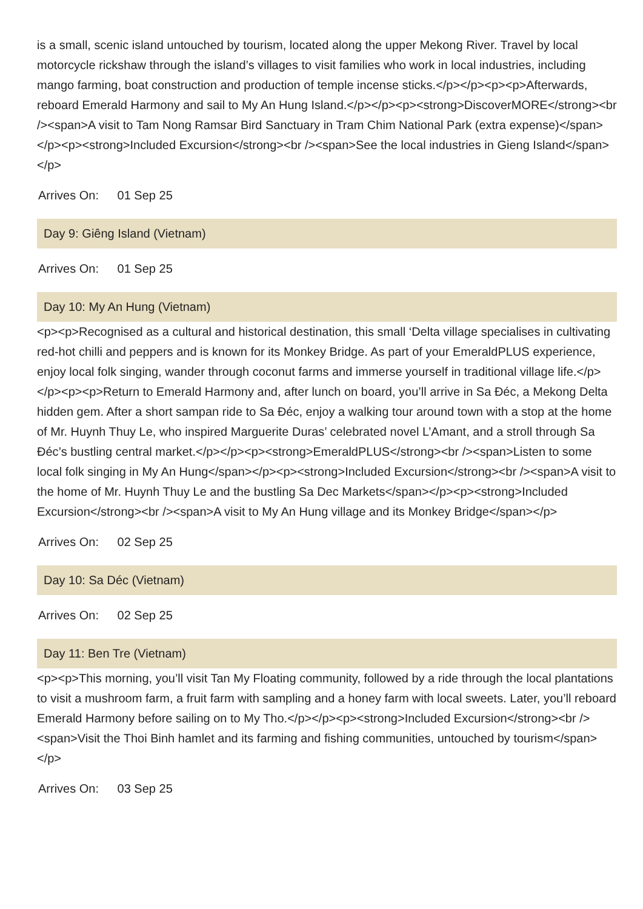is a small, scenic island untouched by tourism, located along the upper Mekong River. Travel by local motorcycle rickshaw through the island’s villages to visit families who work in local industries, including mango farming, boat construction and production of temple incense sticks.</p></p><p><p>Afterwards, reboard Emerald Harmony and sail to My An Hung Island.</p></p><p><strong>DiscoverMORE</strong><br /><span>A visit to Tam Nong Ramsar Bird Sanctuary in Tram Chim National Park (extra expense)</span></p><p><strong>Included Excursion</strong><br /><span>See the local industries in Gieng Island</span></p>
Arrives On: 01 Sep 25
Day 9: Giêng Island (Vietnam)
Arrives On: 01 Sep 25
Day 10: My An Hung (Vietnam)
<p><p>Recognised as a cultural and historical destination, this small ‘Delta village specialises in cultivating red-hot chilli and peppers and is known for its Monkey Bridge. As part of your EmeraldPLUS experience, enjoy local folk singing, wander through coconut farms and immerse yourself in traditional village life.</p></p><p><p>Return to Emerald Harmony and, after lunch on board, you’ll arrive in Sa Đéc, a Mekong Delta hidden gem. After a short sampan ride to Sa Đéc, enjoy a walking tour around town with a stop at the home of Mr. Huynh Thuy Le, who inspired Marguerite Duras’ celebrated novel L’Amant, and a stroll through Sa Đéc’s bustling central market.</p></p><p><strong>EmeraldPLUS</strong><br /><span>Listen to some local folk singing in My An Hung</span></p><p><strong>Included Excursion</strong><br /><span>A visit to the home of Mr. Huynh Thuy Le and the bustling Sa Dec Markets</span></p><p><strong>Included Excursion</strong><br /><span>A visit to My An Hung village and its Monkey Bridge</span></p>
Arrives On: 02 Sep 25
Day 10: Sa Déc (Vietnam)
Arrives On: 02 Sep 25
Day 11: Ben Tre (Vietnam)
<p><p>This morning, you’ll visit Tan My Floating community, followed by a ride through the local plantations to visit a mushroom farm, a fruit farm with sampling and a honey farm with local sweets. Later, you’ll reboard Emerald Harmony before sailing on to My Tho.</p></p><p><strong>Included Excursion</strong><br /><span>Visit the Thoi Binh hamlet and its farming and fishing communities, untouched by tourism</span></p>
Arrives On: 03 Sep 25